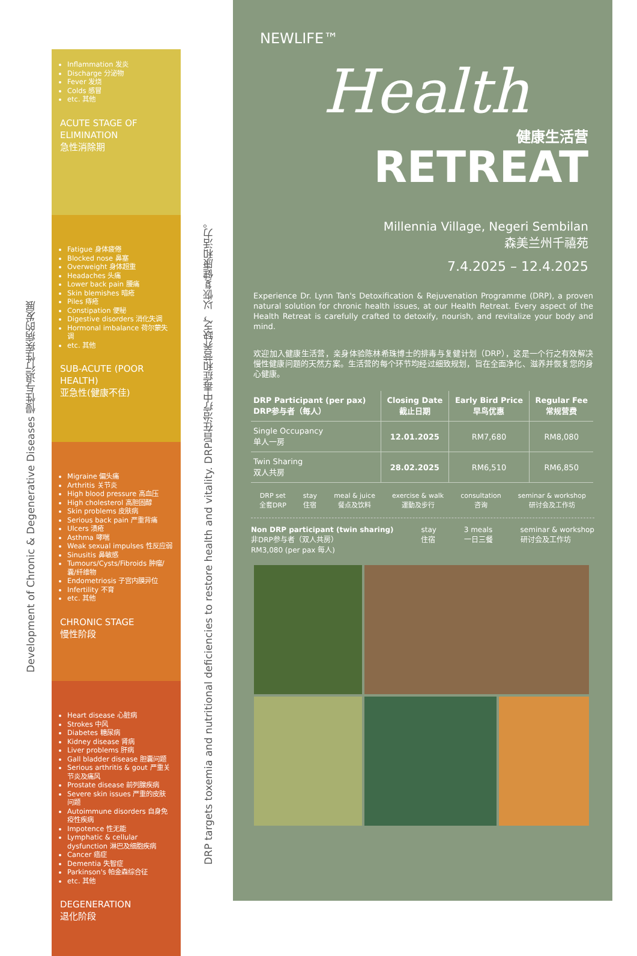Development of Chronic & Degenerative Diseases 慢性与退行性疾病的发展
DRP targets toxemia and nutritional deficiencies to restore health and vitality. DRP旨在治疗中毒症和营养缺乏，以恢复健康和活力。
Inflammation 发炎
Discharge 分泌物
Fever 发烧
Colds 感冒
etc. 其他
ACUTE STAGE OF ELIMINATION
急性消除期
Fatigue 身体疲倦
Blocked nose 鼻塞
Overweight 身体超重
Headaches 头痛
Lower back pain 腰痛
Skin blemishes 暗疮
Piles 痔疮
Constipation 便秘
Digestive disorders 消化失调
Hormonal imbalance 荷尔蒙失调
etc. 其他
SUB-ACUTE (POOR HEALTH)
亚急性(健康不佳)
Migraine 偏头痛
Arthritis 关节炎
High blood pressure 高血压
High cholesterol 高胆固醇
Skin problems 皮肤病
Serious back pain 严重背痛
Ulcers 溃疮
Asthma 哮喘
Weak sexual impulses 性反应弱
Sinusitis 鼻敏感
Tumours/Cysts/Fibroids 肿瘤/囊/纤维物
Endometriosis 子宫内膜异位
Infertility 不育
etc. 其他
CHRONIC STAGE
慢性阶段
Heart disease 心脏病
Strokes 中风
Diabetes 糖尿病
Kidney disease 肾病
Liver problems 肝病
Gall bladder disease 胆囊问题
Serious arthritis & gout 严重关节炎及痛风
Prostate disease 前列腺疾病
Severe skin issues 严重的皮肤问题
Autoimmune disorders 自身免疫性疾病
Impotence 性无能
Lymphatic & cellular dysfunction 淋巴及细胞疾病
Cancer 癌症
Dementia 失智症
Parkinson's 帕金森综合征
etc. 其他
DEGENERATION
退化阶段
NEWLIFE™
Health
健康生活营
RETREAT
Millennia Village, Negeri Sembilan
森美兰州千禧苑
7.4.2025 – 12.4.2025
Experience Dr. Lynn Tan's Detoxification & Rejuvenation Programme (DRP), a proven natural solution for chronic health issues, at our Health Retreat. Every aspect of the Health Retreat is carefully crafted to detoxify, nourish, and revitalize your body and mind.
欢迎加入健康生活营，亲身体验陈林希珠博士的排毒与复健计划（DRP），这是一个行之有效解决慢性健康问题的天然方案。生活营的每个环节均经过细致规划，旨在全面净化、滋养并恢复您的身心健康。
| DRP Participant (per pax) DRP参与者（每人） | Closing Date 截止日期 | Early Bird Price 早鸟优惠 | Regular Fee 常规营费 |
| --- | --- | --- | --- |
| Single Occupancy 单人一房 | 12.01.2025 | RM7,680 | RM8,080 |
| Twin Sharing 双人共房 | 28.02.2025 | RM6,510 | RM6,850 |
DRP set
全套DRP stay
住宿 meal & juice
餐点及饮料 exercise & walk
運動及步行 consultation
咨询 seminar & workshop
研讨会及工作坊
Non DRP participant (twin sharing)
非DRP参与者（双人共房）
RM3,080 (per pax 每人)
stay
住宿 3 meals
一日三餐 seminar & workshop
研讨会及工作坊